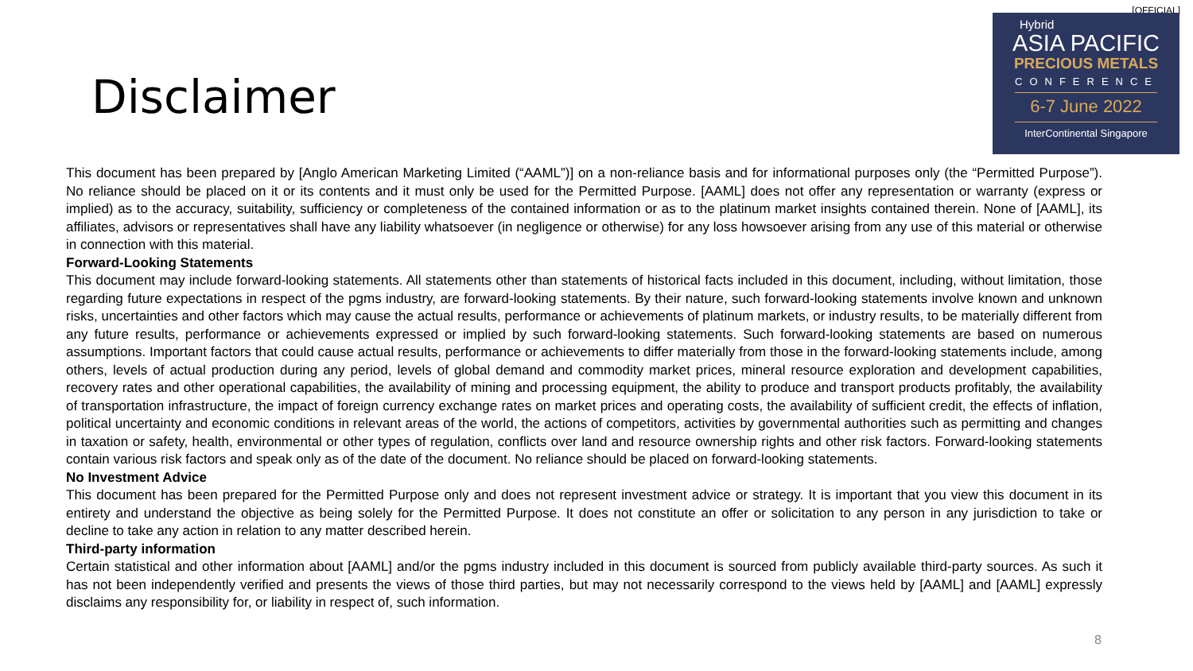[OFFICIAL]
Hybrid
ASIA PACIFIC
PRECIOUS METALS
CONFERENCE
6-7 June 2022
InterContinental Singapore
Disclaimer
This document has been prepared by [Anglo American Marketing Limited (“AAML”)] on a non-reliance basis and for informational purposes only (the “Permitted Purpose”). No reliance should be placed on it or its contents and it must only be used for the Permitted Purpose. [AAML] does not offer any representation or warranty (express or implied) as to the accuracy, suitability, sufficiency or completeness of the contained information or as to the platinum market insights contained therein. None of [AAML], its affiliates, advisors or representatives shall have any liability whatsoever (in negligence or otherwise) for any loss howsoever arising from any use of this material or otherwise in connection with this material.
Forward-Looking Statements
This document may include forward-looking statements. All statements other than statements of historical facts included in this document, including, without limitation, those regarding future expectations in respect of the pgms industry, are forward-looking statements. By their nature, such forward-looking statements involve known and unknown risks, uncertainties and other factors which may cause the actual results, performance or achievements of platinum markets, or industry results, to be materially different from any future results, performance or achievements expressed or implied by such forward-looking statements. Such forward-looking statements are based on numerous assumptions. Important factors that could cause actual results, performance or achievements to differ materially from those in the forward-looking statements include, among others, levels of actual production during any period, levels of global demand and commodity market prices, mineral resource exploration and development capabilities, recovery rates and other operational capabilities, the availability of mining and processing equipment, the ability to produce and transport products profitably, the availability of transportation infrastructure, the impact of foreign currency exchange rates on market prices and operating costs, the availability of sufficient credit, the effects of inflation, political uncertainty and economic conditions in relevant areas of the world, the actions of competitors, activities by governmental authorities such as permitting and changes in taxation or safety, health, environmental or other types of regulation, conflicts over land and resource ownership rights and other risk factors. Forward-looking statements contain various risk factors and speak only as of the date of the document. No reliance should be placed on forward-looking statements.
No Investment Advice
This document has been prepared for the Permitted Purpose only and does not represent investment advice or strategy. It is important that you view this document in its entirety and understand the objective as being solely for the Permitted Purpose. It does not constitute an offer or solicitation to any person in any jurisdiction to take or decline to take any action in relation to any matter described herein.
Third-party information
Certain statistical and other information about [AAML] and/or the pgms industry included in this document is sourced from publicly available third-party sources. As such it has not been independently verified and presents the views of those third parties, but may not necessarily correspond to the views held by [AAML] and [AAML] expressly disclaims any responsibility for, or liability in respect of, such information.
8